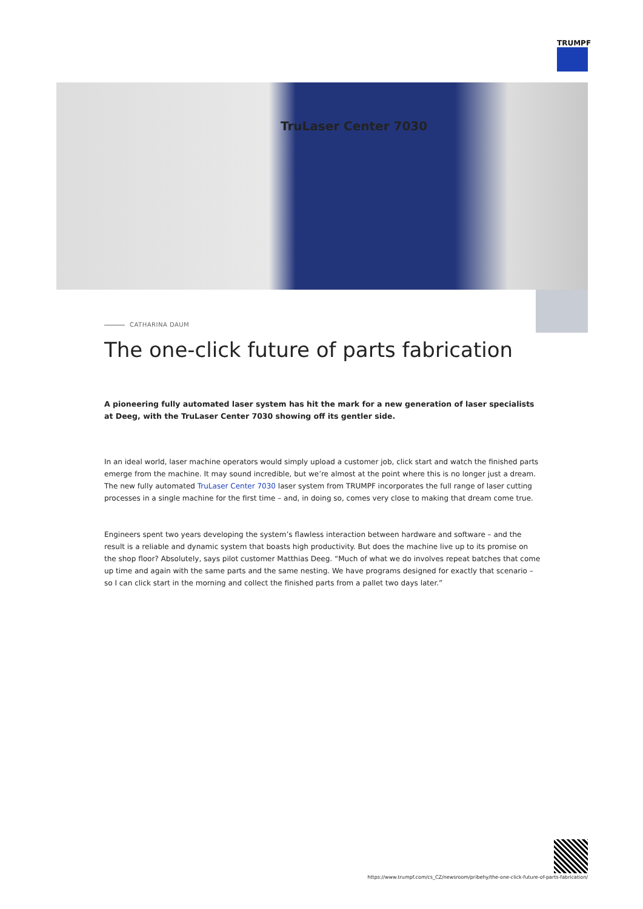TRUMPF
TruLaser Center 7030
CATHARINA DAUM
The one-click future of parts fabrication
A pioneering fully automated laser system has hit the mark for a new generation of laser specialists at Deeg, with the TruLaser Center 7030 showing off its gentler side.
In an ideal world, laser machine operators would simply upload a customer job, click start and watch the finished parts emerge from the machine. It may sound incredible, but we’re almost at the point where this is no longer just a dream. The new fully automated TruLaser Center 7030 laser system from TRUMPF incorporates the full range of laser cutting processes in a single machine for the first time – and, in doing so, comes very close to making that dream come true.
Engineers spent two years developing the system’s flawless interaction between hardware and software – and the result is a reliable and dynamic system that boasts high productivity. But does the machine live up to its promise on the shop floor? Absolutely, says pilot customer Matthias Deeg. “Much of what we do involves repeat batches that come up time and again with the same parts and the same nesting. We have programs designed for exactly that scenario – so I can click start in the morning and collect the finished parts from a pallet two days later.”
https://www.trumpf.com/cs_CZ/newsroom/pribehy/the-one-click-future-of-parts-fabrication/